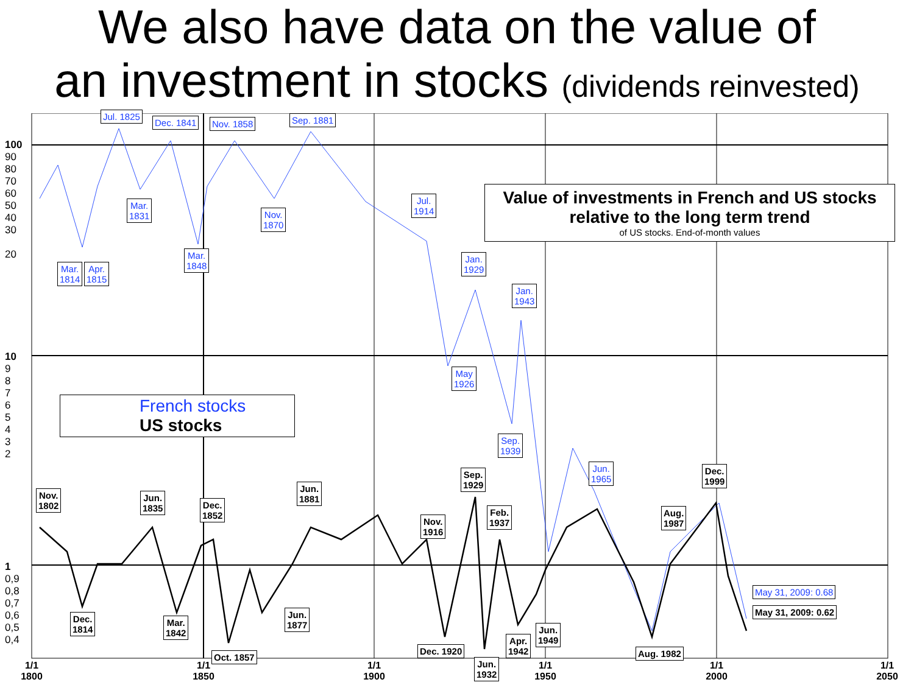We also have data on the value of
an investment in stocks (dividends reinvested)
100
90
80
70
60
50
40
30
20
10
9
8
7
6
5
4
3
2
1
0,9
0,8
0,7
0,6
0,5
0,4
Jul. 1825
Dec. 1841 Nov. 1858 Sep. 1881
Mar.
1831
Nov.
1870
Mar.
1814
Apr.
1815
Mar.
1848
Jul.
1914
Jan.
1929
Jan.
1943
May
1926
Sep.
1939
Jun.
1965
Value of investments in French and US stocks
relative to the long term trend
of US stocks. End-of-month values
French stocks
US stocks
Nov.
1802
Jun.
1835
Dec.
1852
Jun.
1881
Sep.
1929
Feb.
1937
Nov.
1916
Aug.
1987
Dec.
1999
Dec.
1814
Mar.
1842
Jun.
1877
Oct. 1857
Dec. 1920
Jun.
1932
Apr.
1942
Jun.
1949
Aug. 1982
May 31, 2009: 0.68
May 31, 2009: 0.62
1/1
1800
1/1
1850
1/1
1900
1/1
1950
1/1
2000
1/1
2050